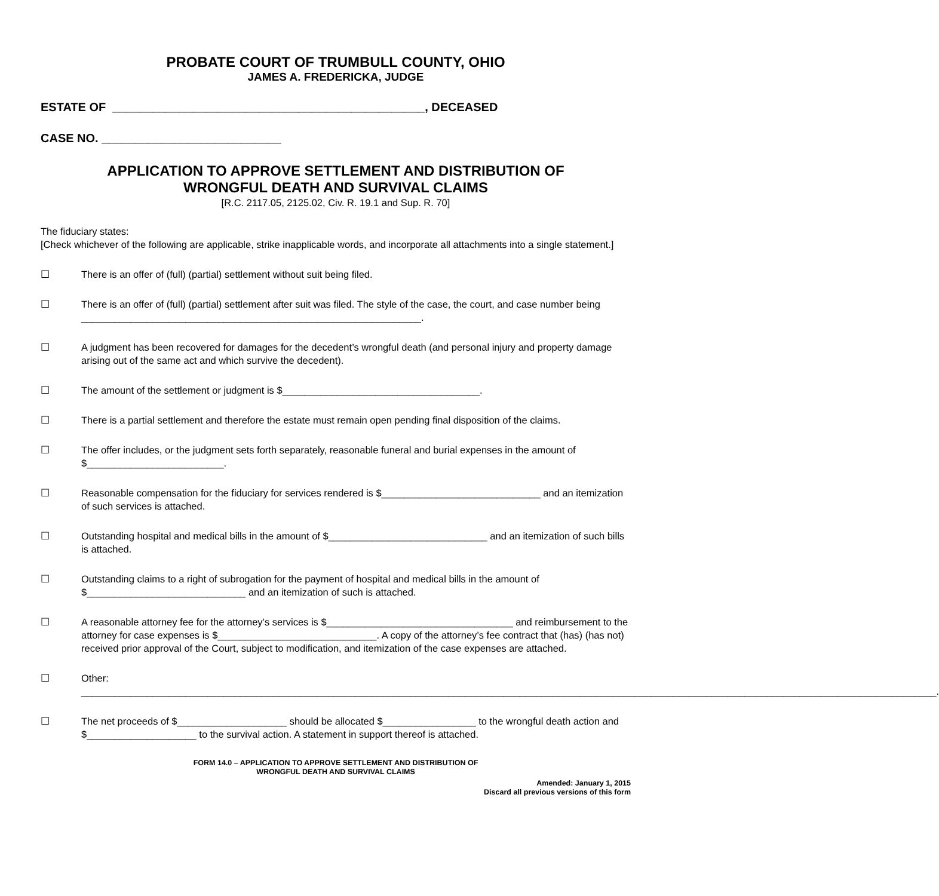PROBATE COURT OF TRUMBULL COUNTY, OHIO
JAMES A. FREDERICKA, JUDGE
ESTATE OF _______________________________________________, DECEASED
CASE NO. ___________________________
APPLICATION TO APPROVE SETTLEMENT AND DISTRIBUTION OF
WRONGFUL DEATH AND SURVIVAL CLAIMS
[R.C. 2117.05, 2125.02, Civ. R. 19.1 and Sup. R. 70]
The fiduciary states:
[Check whichever of the following are applicable, strike inapplicable words, and incorporate all attachments into a single statement.]
☐ There is an offer of (full) (partial) settlement without suit being filed.
☐ There is an offer of (full) (partial) settlement after suit was filed. The style of the case, the court, and case number being ______________________________________________________________.
☐ A judgment has been recovered for damages for the decedent’s wrongful death (and personal injury and property damage arising out of the same act and which survive the decedent).
☐ The amount of the settlement or judgment is $____________________________________.
☐ There is a partial settlement and therefore the estate must remain open pending final disposition of the claims.
☐ The offer includes, or the judgment sets forth separately, reasonable funeral and burial expenses in the amount of $_________________________.
☐ Reasonable compensation for the fiduciary for services rendered is $_____________________________ and an itemization of such services is attached.
☐ Outstanding hospital and medical bills in the amount of $_____________________________ and an itemization of such bills is attached.
☐ Outstanding claims to a right of subrogation for the payment of hospital and medical bills in the amount of $_____________________________ and an itemization of such is attached.
☐ A reasonable attorney fee for the attorney’s services is $__________________________________ and reimbursement to the attorney for case expenses is $_____________________________. A copy of the attorney’s fee contract that (has) (has not) received prior approval of the Court, subject to modification, and itemization of the case expenses are attached.
☐ Other: ____________________________________________________________________________________________________________________________________________________________.
☐ The net proceeds of $____________________ should be allocated $_________________ to the wrongful death action and $____________________ to the survival action. A statement in support thereof is attached.
FORM 14.0 – APPLICATION TO APPROVE SETTLEMENT AND DISTRIBUTION OF
WRONGFUL DEATH AND SURVIVAL CLAIMS
Amended: January 1, 2015
Discard all previous versions of this form